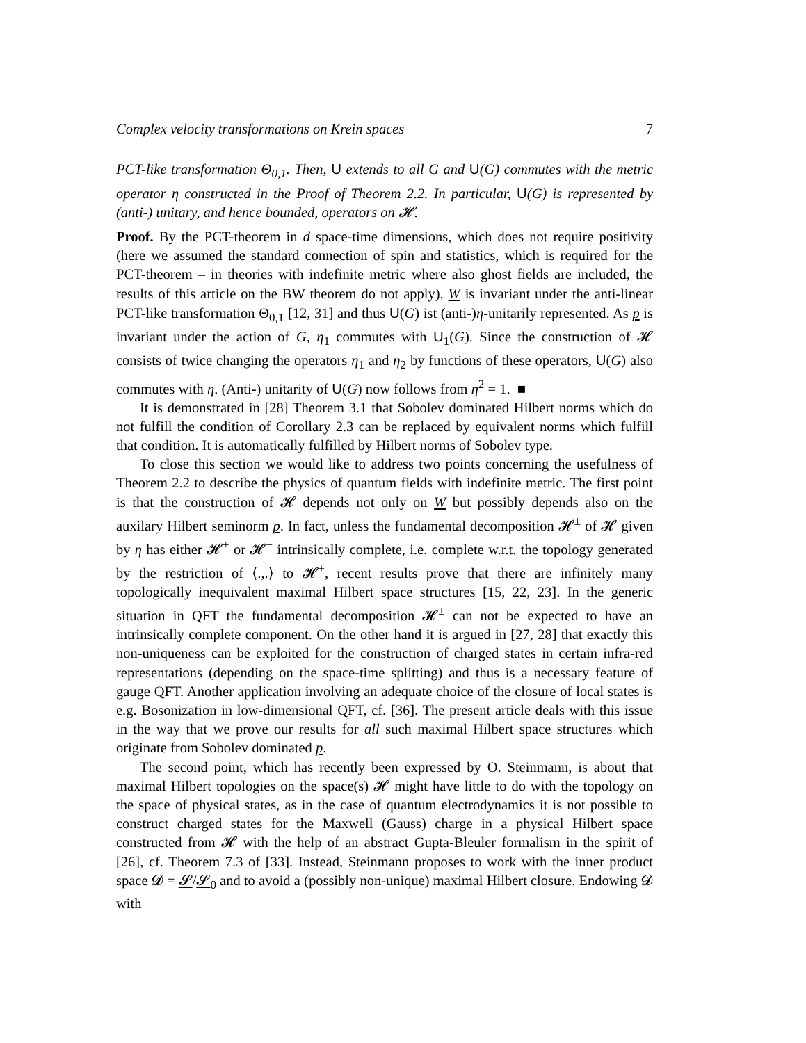Complex velocity transformations on Krein spaces 7
PCT-like transformation Θ<sub>0,1</sub>. Then, U extends to all G and U(G) commutes with the metric operator η constructed in the Proof of Theorem 2.2. In particular, U(G) is represented by (anti-) unitary, and hence bounded, operators on 𝓗.
Proof. By the PCT-theorem in d space-time dimensions, which does not require positivity (here we assumed the standard connection of spin and statistics, which is required for the PCT-theorem – in theories with indefinite metric where also ghost fields are included, the results of this article on the BW theorem do not apply), W is invariant under the anti-linear PCT-like transformation Θ<sub>0,1</sub> [12, 31] and thus U(G) ist (anti-)η-unitarily represented. As p is invariant under the action of G, η<sub>1</sub> commutes with U<sub>1</sub>(G). Since the construction of 𝓗 consists of twice changing the operators η<sub>1</sub> and η<sub>2</sub> by functions of these operators, U(G) also commutes with η. (Anti-) unitarity of U(G) now follows from η<sup>2</sup> = 1. ■
It is demonstrated in [28] Theorem 3.1 that Sobolev dominated Hilbert norms which do not fulfill the condition of Corollary 2.3 can be replaced by equivalent norms which fulfill that condition. It is automatically fulfilled by Hilbert norms of Sobolev type.
To close this section we would like to address two points concerning the usefulness of Theorem 2.2 to describe the physics of quantum fields with indefinite metric. The first point is that the construction of 𝓗 depends not only on W but possibly depends also on the auxilary Hilbert seminorm p. In fact, unless the fundamental decomposition 𝓗<sup>±</sup> of 𝓗 given by η has either 𝓗<sup>+</sup> or 𝓗<sup>−</sup> intrinsically complete, i.e. complete w.r.t. the topology generated by the restriction of ⟨.,.⟩ to 𝓗<sup>±</sup>, recent results prove that there are infinitely many topologically inequivalent maximal Hilbert space structures [15, 22, 23]. In the generic situation in QFT the fundamental decomposition 𝓗<sup>±</sup> can not be expected to have an intrinsically complete component. On the other hand it is argued in [27, 28] that exactly this non-uniqueness can be exploited for the construction of charged states in certain infra-red representations (depending on the space-time splitting) and thus is a necessary feature of gauge QFT. Another application involving an adequate choice of the closure of local states is e.g. Bosonization in low-dimensional QFT, cf. [36]. The present article deals with this issue in the way that we prove our results for all such maximal Hilbert space structures which originate from Sobolev dominated p.
The second point, which has recently been expressed by O. Steinmann, is about that maximal Hilbert topologies on the space(s) 𝓗 might have little to do with the topology on the space of physical states, as in the case of quantum electrodynamics it is not possible to construct charged states for the Maxwell (Gauss) charge in a physical Hilbert space constructed from 𝓗 with the help of an abstract Gupta-Bleuler formalism in the spirit of [26], cf. Theorem 7.3 of [33]. Instead, Steinmann proposes to work with the inner product space 𝓓 = 𝓢/𝓢<sub>0</sub> and to avoid a (possibly non-unique) maximal Hilbert closure. Endowing 𝓓 with